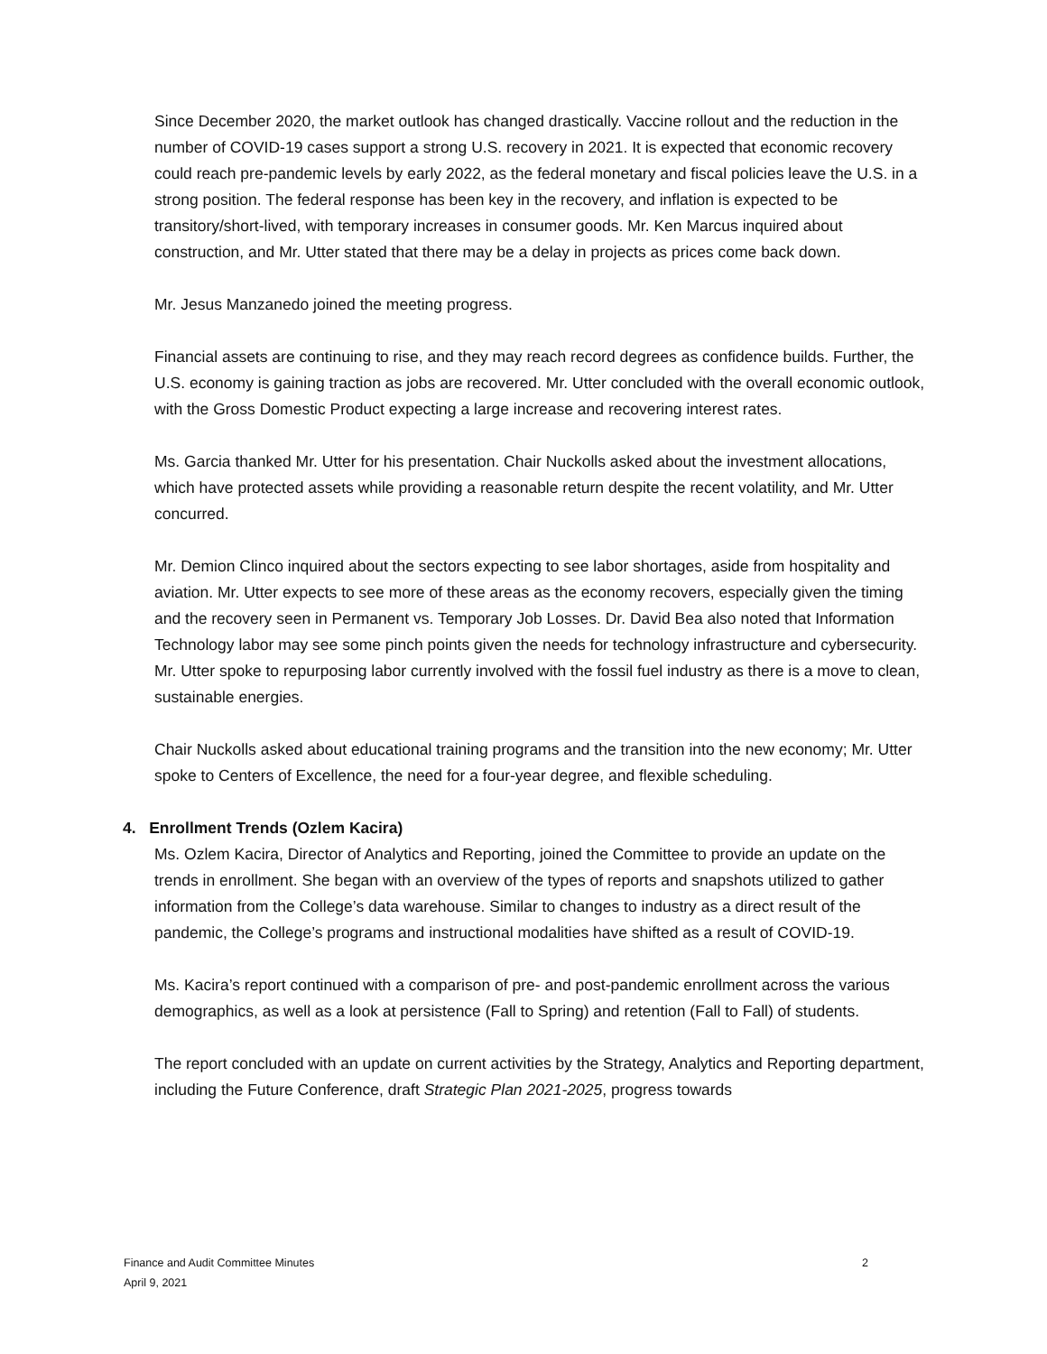Since December 2020, the market outlook has changed drastically. Vaccine rollout and the reduction in the number of COVID-19 cases support a strong U.S. recovery in 2021. It is expected that economic recovery could reach pre-pandemic levels by early 2022, as the federal monetary and fiscal policies leave the U.S. in a strong position. The federal response has been key in the recovery, and inflation is expected to be transitory/short-lived, with temporary increases in consumer goods. Mr. Ken Marcus inquired about construction, and Mr. Utter stated that there may be a delay in projects as prices come back down.
Mr. Jesus Manzanedo joined the meeting progress.
Financial assets are continuing to rise, and they may reach record degrees as confidence builds. Further, the U.S. economy is gaining traction as jobs are recovered. Mr. Utter concluded with the overall economic outlook, with the Gross Domestic Product expecting a large increase and recovering interest rates.
Ms. Garcia thanked Mr. Utter for his presentation. Chair Nuckolls asked about the investment allocations, which have protected assets while providing a reasonable return despite the recent volatility, and Mr. Utter concurred.
Mr. Demion Clinco inquired about the sectors expecting to see labor shortages, aside from hospitality and aviation. Mr. Utter expects to see more of these areas as the economy recovers, especially given the timing and the recovery seen in Permanent vs. Temporary Job Losses. Dr. David Bea also noted that Information Technology labor may see some pinch points given the needs for technology infrastructure and cybersecurity. Mr. Utter spoke to repurposing labor currently involved with the fossil fuel industry as there is a move to clean, sustainable energies.
Chair Nuckolls asked about educational training programs and the transition into the new economy; Mr. Utter spoke to Centers of Excellence, the need for a four-year degree, and flexible scheduling.
4. Enrollment Trends (Ozlem Kacira)
Ms. Ozlem Kacira, Director of Analytics and Reporting, joined the Committee to provide an update on the trends in enrollment. She began with an overview of the types of reports and snapshots utilized to gather information from the College’s data warehouse. Similar to changes to industry as a direct result of the pandemic, the College’s programs and instructional modalities have shifted as a result of COVID-19.
Ms. Kacira’s report continued with a comparison of pre- and post-pandemic enrollment across the various demographics, as well as a look at persistence (Fall to Spring) and retention (Fall to Fall) of students.
The report concluded with an update on current activities by the Strategy, Analytics and Reporting department, including the Future Conference, draft Strategic Plan 2021-2025, progress towards
2 Finance and Audit Committee Minutes
April 9, 2021